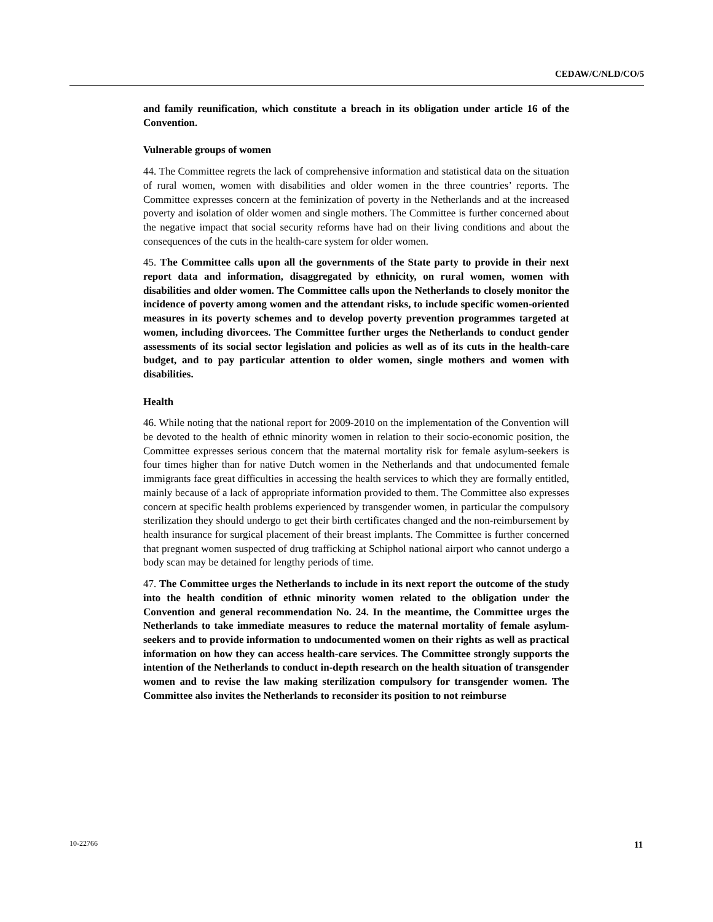CEDAW/C/NLD/CO/5
and family reunification, which constitute a breach in its obligation under article 16 of the Convention.
Vulnerable groups of women
44. The Committee regrets the lack of comprehensive information and statistical data on the situation of rural women, women with disabilities and older women in the three countries’ reports. The Committee expresses concern at the feminization of poverty in the Netherlands and at the increased poverty and isolation of older women and single mothers. The Committee is further concerned about the negative impact that social security reforms have had on their living conditions and about the consequences of the cuts in the health-care system for older women.
45. The Committee calls upon all the governments of the State party to provide in their next report data and information, disaggregated by ethnicity, on rural women, women with disabilities and older women. The Committee calls upon the Netherlands to closely monitor the incidence of poverty among women and the attendant risks, to include specific women-oriented measures in its poverty schemes and to develop poverty prevention programmes targeted at women, including divorcees. The Committee further urges the Netherlands to conduct gender assessments of its social sector legislation and policies as well as of its cuts in the health-care budget, and to pay particular attention to older women, single mothers and women with disabilities.
Health
46. While noting that the national report for 2009-2010 on the implementation of the Convention will be devoted to the health of ethnic minority women in relation to their socio-economic position, the Committee expresses serious concern that the maternal mortality risk for female asylum-seekers is four times higher than for native Dutch women in the Netherlands and that undocumented female immigrants face great difficulties in accessing the health services to which they are formally entitled, mainly because of a lack of appropriate information provided to them. The Committee also expresses concern at specific health problems experienced by transgender women, in particular the compulsory sterilization they should undergo to get their birth certificates changed and the non-reimbursement by health insurance for surgical placement of their breast implants. The Committee is further concerned that pregnant women suspected of drug trafficking at Schiphol national airport who cannot undergo a body scan may be detained for lengthy periods of time.
47. The Committee urges the Netherlands to include in its next report the outcome of the study into the health condition of ethnic minority women related to the obligation under the Convention and general recommendation No. 24. In the meantime, the Committee urges the Netherlands to take immediate measures to reduce the maternal mortality of female asylum-seekers and to provide information to undocumented women on their rights as well as practical information on how they can access health-care services. The Committee strongly supports the intention of the Netherlands to conduct in-depth research on the health situation of transgender women and to revise the law making sterilization compulsory for transgender women. The Committee also invites the Netherlands to reconsider its position to not reimburse
10-22766 11